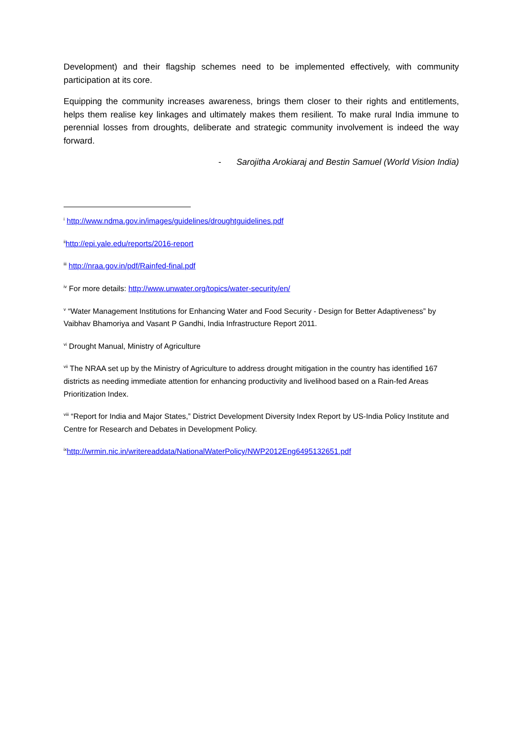Development) and their flagship schemes need to be implemented effectively, with community participation at its core.
Equipping the community increases awareness, brings them closer to their rights and entitlements, helps them realise key linkages and ultimately makes them resilient. To make rural India immune to perennial losses from droughts, deliberate and strategic community involvement is indeed the way forward.
- Sarojitha Arokiaraj and Bestin Samuel (World Vision India)
<sup>i</sup> http://www.ndma.gov.in/images/guidelines/droughtguidelines.pdf
<sup>ii</sup>http://epi.yale.edu/reports/2016-report
<sup>iii</sup> http://nraa.gov.in/pdf/Rainfed-final.pdf
<sup>iv</sup> For more details: http://www.unwater.org/topics/water-security/en/
<sup>v</sup> “Water Management Institutions for Enhancing Water and Food Security - Design for Better Adaptiveness” by Vaibhav Bhamoriya and Vasant P Gandhi, India Infrastructure Report 2011.
<sup>vi</sup> Drought Manual, Ministry of Agriculture
<sup>vii</sup> The NRAA set up by the Ministry of Agriculture to address drought mitigation in the country has identified 167 districts as needing immediate attention for enhancing productivity and livelihood based on a Rain-fed Areas Prioritization Index.
<sup>viii</sup> “Report for India and Major States,” District Development Diversity Index Report by US-India Policy Institute and Centre for Research and Debates in Development Policy.
<sup>ix</sup>http://wrmin.nic.in/writereaddata/NationalWaterPolicy/NWP2012Eng6495132651.pdf